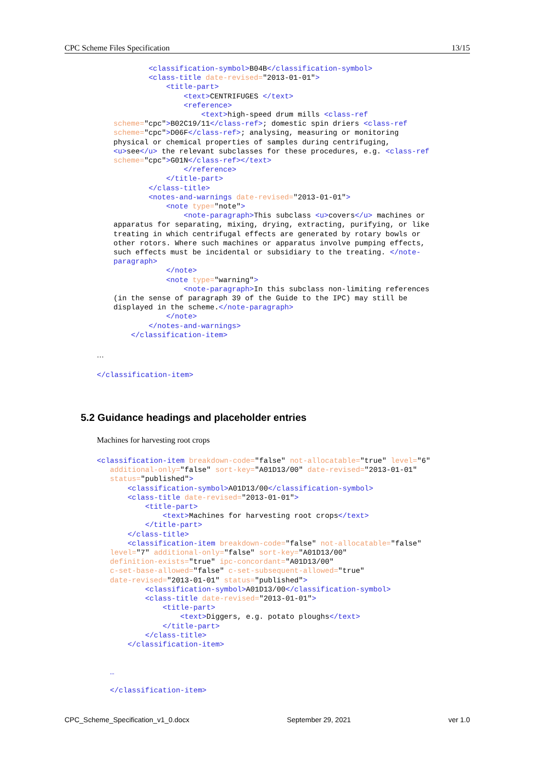CPC Scheme Files Specification 13/15
        <classification-symbol>B04B</classification-symbol>
        <class-title date-revised="2013-01-01">
            <title-part>
                <text>CENTRIFUGES </text>
                <reference>
                    <text>high-speed drum mills <class-ref
scheme="cpc">B02C19/11</class-ref>; domestic spin driers <class-ref
scheme="cpc">D06F</class-ref>; analysing, measuring or monitoring
physical or chemical properties of samples during centrifuging,
<u>see</u> the relevant subclasses for these procedures, e.g. <class-ref
scheme="cpc">G01N</class-ref></text>
                </reference>
            </title-part>
        </class-title>
        <notes-and-warnings date-revised="2013-01-01">
            <note type="note">
                <note-paragraph>This subclass <u>covers</u> machines or
apparatus for separating, mixing, drying, extracting, purifying, or like
treating in which centrifugal effects are generated by rotary bowls or
other rotors. Where such machines or apparatus involve pumping effects,
such effects must be incidental or subsidiary to the treating. </note-
paragraph>
            </note>
            <note type="warning">
                <note-paragraph>In this subclass non-limiting references
(in the sense of paragraph 39 of the Guide to the IPC) may still be
displayed in the scheme.</note-paragraph>
            </note>
        </notes-and-warnings>
    </classification-item>
…
</classification-item>
5.2 Guidance headings and placeholder entries
Machines for harvesting root crops
<classification-item breakdown-code="false" not-allocatable="true" level="6"
   additional-only="false" sort-key="A01D13/00" date-revised="2013-01-01"
   status="published">
       <classification-symbol>A01D13/00</classification-symbol>
       <class-title date-revised="2013-01-01">
           <title-part>
               <text>Machines for harvesting root crops</text>
           </title-part>
       </class-title>
       <classification-item breakdown-code="false" not-allocatable="false"
   level="7" additional-only="false" sort-key="A01D13/00"
   definition-exists="true" ipc-concordant="A01D13/00"
   c-set-base-allowed="false" c-set-subsequent-allowed="true"
   date-revised="2013-01-01" status="published">
           <classification-symbol>A01D13/00</classification-symbol>
           <class-title date-revised="2013-01-01">
               <title-part>
                   <text>Diggers, e.g. potato ploughs</text>
               </title-part>
           </class-title>
       </classification-item>


   …

   </classification-item>
CPC_Scheme_Specification_v1_0.docx September 29, 2021 ver 1.0